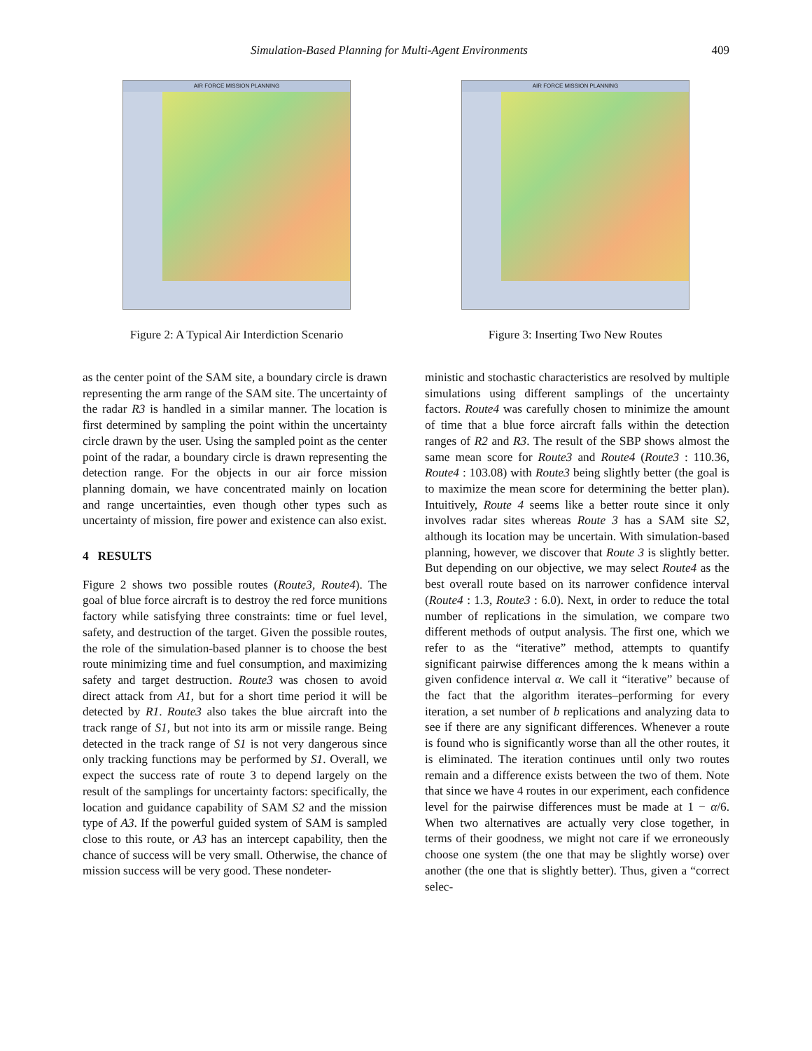Simulation-Based Planning for Multi-Agent Environments 409
AIR FORCE MISSION PLANNING
Figure 2: A Typical Air Interdiction Scenario
AIR FORCE MISSION PLANNING
Figure 3: Inserting Two New Routes
as the center point of the SAM site, a boundary circle is drawn representing the arm range of the SAM site. The uncertainty of the radar R3 is handled in a similar manner. The location is first determined by sampling the point within the uncertainty circle drawn by the user. Using the sampled point as the center point of the radar, a boundary circle is drawn representing the detection range. For the objects in our air force mission planning domain, we have concentrated mainly on location and range uncertainties, even though other types such as uncertainty of mission, fire power and existence can also exist.
4 RESULTS
Figure 2 shows two possible routes (Route3, Route4). The goal of blue force aircraft is to destroy the red force munitions factory while satisfying three constraints: time or fuel level, safety, and destruction of the target. Given the possible routes, the role of the simulation-based planner is to choose the best route minimizing time and fuel consumption, and maximizing safety and target destruction. Route3 was chosen to avoid direct attack from A1, but for a short time period it will be detected by R1. Route3 also takes the blue aircraft into the track range of S1, but not into its arm or missile range. Being detected in the track range of S1 is not very dangerous since only tracking functions may be performed by S1. Overall, we expect the success rate of route 3 to depend largely on the result of the samplings for uncertainty factors: specifically, the location and guidance capability of SAM S2 and the mission type of A3. If the powerful guided system of SAM is sampled close to this route, or A3 has an intercept capability, then the chance of success will be very small. Otherwise, the chance of mission success will be very good. These nondeter-
ministic and stochastic characteristics are resolved by multiple simulations using different samplings of the uncertainty factors. Route4 was carefully chosen to minimize the amount of time that a blue force aircraft falls within the detection ranges of R2 and R3. The result of the SBP shows almost the same mean score for Route3 and Route4 (Route3 : 110.36, Route4 : 103.08) with Route3 being slightly better (the goal is to maximize the mean score for determining the better plan). Intuitively, Route 4 seems like a better route since it only involves radar sites whereas Route 3 has a SAM site S2, although its location may be uncertain. With simulation-based planning, however, we discover that Route 3 is slightly better. But depending on our objective, we may select Route4 as the best overall route based on its narrower confidence interval (Route4 : 1.3, Route3 : 6.0). Next, in order to reduce the total number of replications in the simulation, we compare two different methods of output analysis. The first one, which we refer to as the “iterative” method, attempts to quantify significant pairwise differences among the k means within a given confidence interval α. We call it “iterative” because of the fact that the algorithm iterates–performing for every iteration, a set number of b replications and analyzing data to see if there are any significant differences. Whenever a route is found who is significantly worse than all the other routes, it is eliminated. The iteration continues until only two routes remain and a difference exists between the two of them. Note that since we have 4 routes in our experiment, each confidence level for the pairwise differences must be made at 1 − α/6. When two alternatives are actually very close together, in terms of their goodness, we might not care if we erroneously choose one system (the one that may be slightly worse) over another (the one that is slightly better). Thus, given a “correct selec-